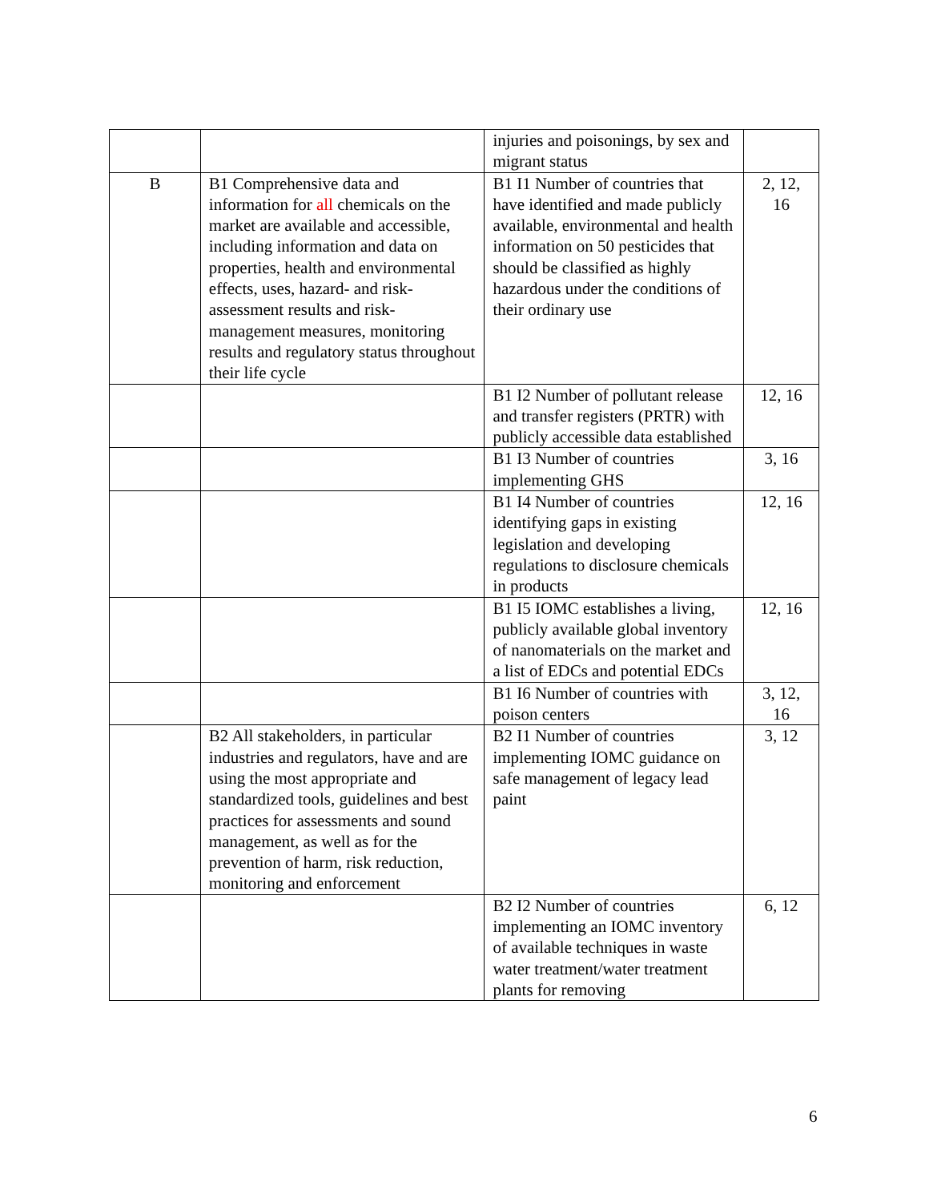| | | injuries and poisonings, by sex and migrant status | |
| B | B1 Comprehensive data and information for all chemicals on the market are available and accessible, including information and data on properties, health and environmental effects, uses, hazard- and risk-assessment results and risk-management measures, monitoring results and regulatory status throughout their life cycle | B1 I1 Number of countries that have identified and made publicly available, environmental and health information on 50 pesticides that should be classified as highly hazardous under the conditions of their ordinary use | 2, 12, 16 |
| | | B1 I2 Number of pollutant release and transfer registers (PRTR) with publicly accessible data established | 12, 16 |
| | | B1 I3 Number of countries implementing GHS | 3, 16 |
| | | B1 I4 Number of countries identifying gaps in existing legislation and developing regulations to disclosure chemicals in products | 12, 16 |
| | | B1 I5 IOMC establishes a living, publicly available global inventory of nanomaterials on the market and a list of EDCs and potential EDCs | 12, 16 |
| | | B1 I6 Number of countries with poison centers | 3, 12, 16 |
| | B2 All stakeholders, in particular industries and regulators, have and are using the most appropriate and standardized tools, guidelines and best practices for assessments and sound management, as well as for the prevention of harm, risk reduction, monitoring and enforcement | B2 I1 Number of countries implementing IOMC guidance on safe management of legacy lead paint | 3, 12 |
| | | B2 I2 Number of countries implementing an IOMC inventory of available techniques in waste water treatment/water treatment plants for removing | 6, 12 |
6